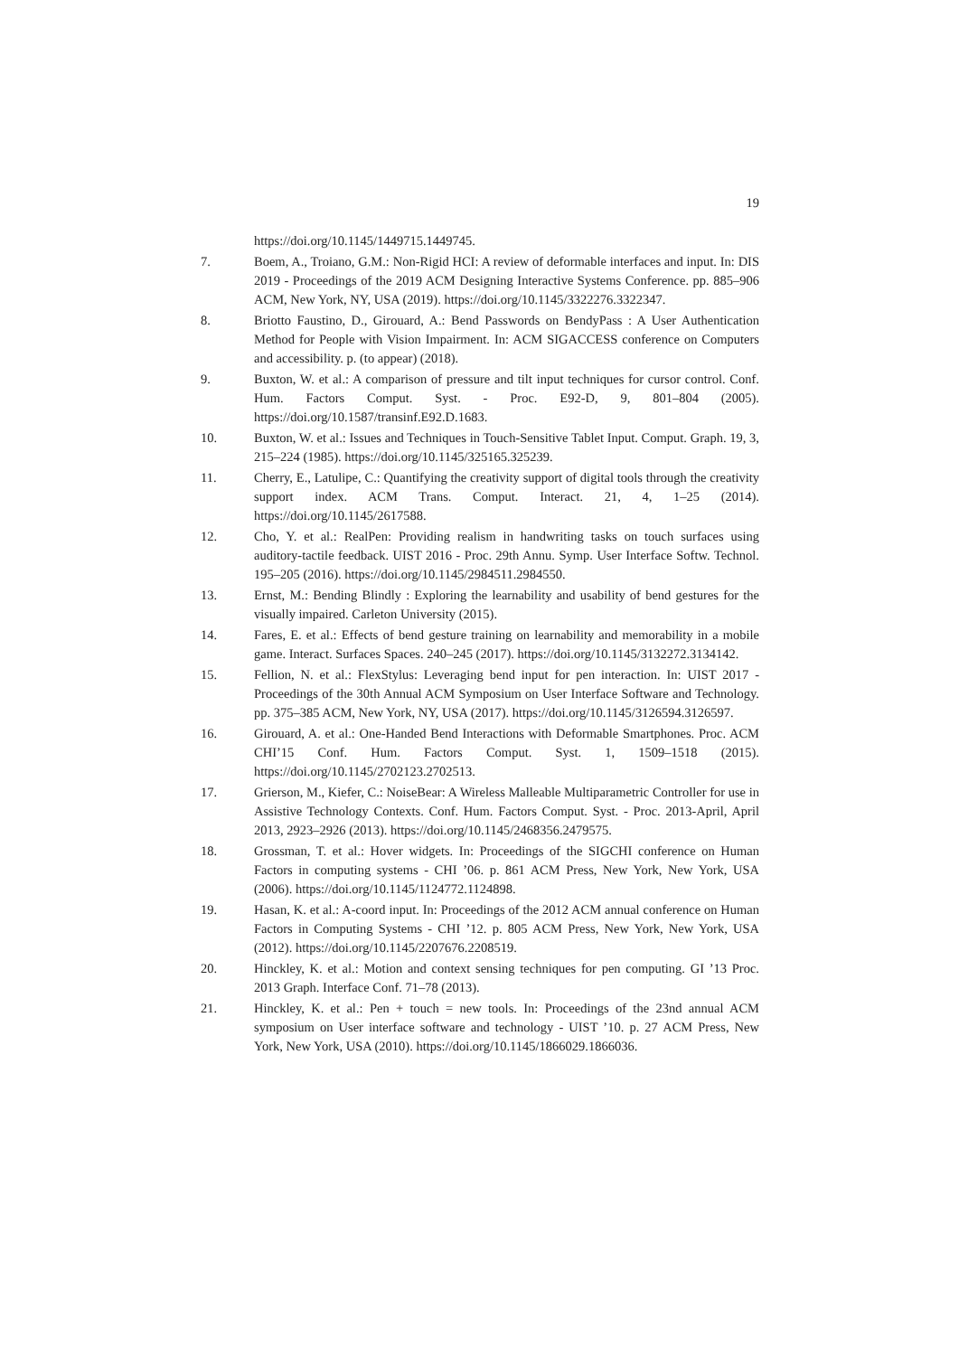19
https://doi.org/10.1145/1449715.1449745.
7. Boem, A., Troiano, G.M.: Non-Rigid HCI: A review of deformable interfaces and input. In: DIS 2019 - Proceedings of the 2019 ACM Designing Interactive Systems Conference. pp. 885–906 ACM, New York, NY, USA (2019). https://doi.org/10.1145/3322276.3322347.
8. Briotto Faustino, D., Girouard, A.: Bend Passwords on BendyPass : A User Authentication Method for People with Vision Impairment. In: ACM SIGACCESS conference on Computers and accessibility. p. (to appear) (2018).
9. Buxton, W. et al.: A comparison of pressure and tilt input techniques for cursor control. Conf. Hum. Factors Comput. Syst. - Proc. E92-D, 9, 801–804 (2005). https://doi.org/10.1587/transinf.E92.D.1683.
10. Buxton, W. et al.: Issues and Techniques in Touch-Sensitive Tablet Input. Comput. Graph. 19, 3, 215–224 (1985). https://doi.org/10.1145/325165.325239.
11. Cherry, E., Latulipe, C.: Quantifying the creativity support of digital tools through the creativity support index. ACM Trans. Comput. Interact. 21, 4, 1–25 (2014). https://doi.org/10.1145/2617588.
12. Cho, Y. et al.: RealPen: Providing realism in handwriting tasks on touch surfaces using auditory-tactile feedback. UIST 2016 - Proc. 29th Annu. Symp. User Interface Softw. Technol. 195–205 (2016). https://doi.org/10.1145/2984511.2984550.
13. Ernst, M.: Bending Blindly : Exploring the learnability and usability of bend gestures for the visually impaired. Carleton University (2015).
14. Fares, E. et al.: Effects of bend gesture training on learnability and memorability in a mobile game. Interact. Surfaces Spaces. 240–245 (2017). https://doi.org/10.1145/3132272.3134142.
15. Fellion, N. et al.: FlexStylus: Leveraging bend input for pen interaction. In: UIST 2017 - Proceedings of the 30th Annual ACM Symposium on User Interface Software and Technology. pp. 375–385 ACM, New York, NY, USA (2017). https://doi.org/10.1145/3126594.3126597.
16. Girouard, A. et al.: One-Handed Bend Interactions with Deformable Smartphones. Proc. ACM CHI’15 Conf. Hum. Factors Comput. Syst. 1, 1509–1518 (2015). https://doi.org/10.1145/2702123.2702513.
17. Grierson, M., Kiefer, C.: NoiseBear: A Wireless Malleable Multiparametric Controller for use in Assistive Technology Contexts. Conf. Hum. Factors Comput. Syst. - Proc. 2013-April, April 2013, 2923–2926 (2013). https://doi.org/10.1145/2468356.2479575.
18. Grossman, T. et al.: Hover widgets. In: Proceedings of the SIGCHI conference on Human Factors in computing systems - CHI ’06. p. 861 ACM Press, New York, New York, USA (2006). https://doi.org/10.1145/1124772.1124898.
19. Hasan, K. et al.: A-coord input. In: Proceedings of the 2012 ACM annual conference on Human Factors in Computing Systems - CHI ’12. p. 805 ACM Press, New York, New York, USA (2012). https://doi.org/10.1145/2207676.2208519.
20. Hinckley, K. et al.: Motion and context sensing techniques for pen computing. GI ’13 Proc. 2013 Graph. Interface Conf. 71–78 (2013).
21. Hinckley, K. et al.: Pen + touch = new tools. In: Proceedings of the 23nd annual ACM symposium on User interface software and technology - UIST ’10. p. 27 ACM Press, New York, New York, USA (2010). https://doi.org/10.1145/1866029.1866036.